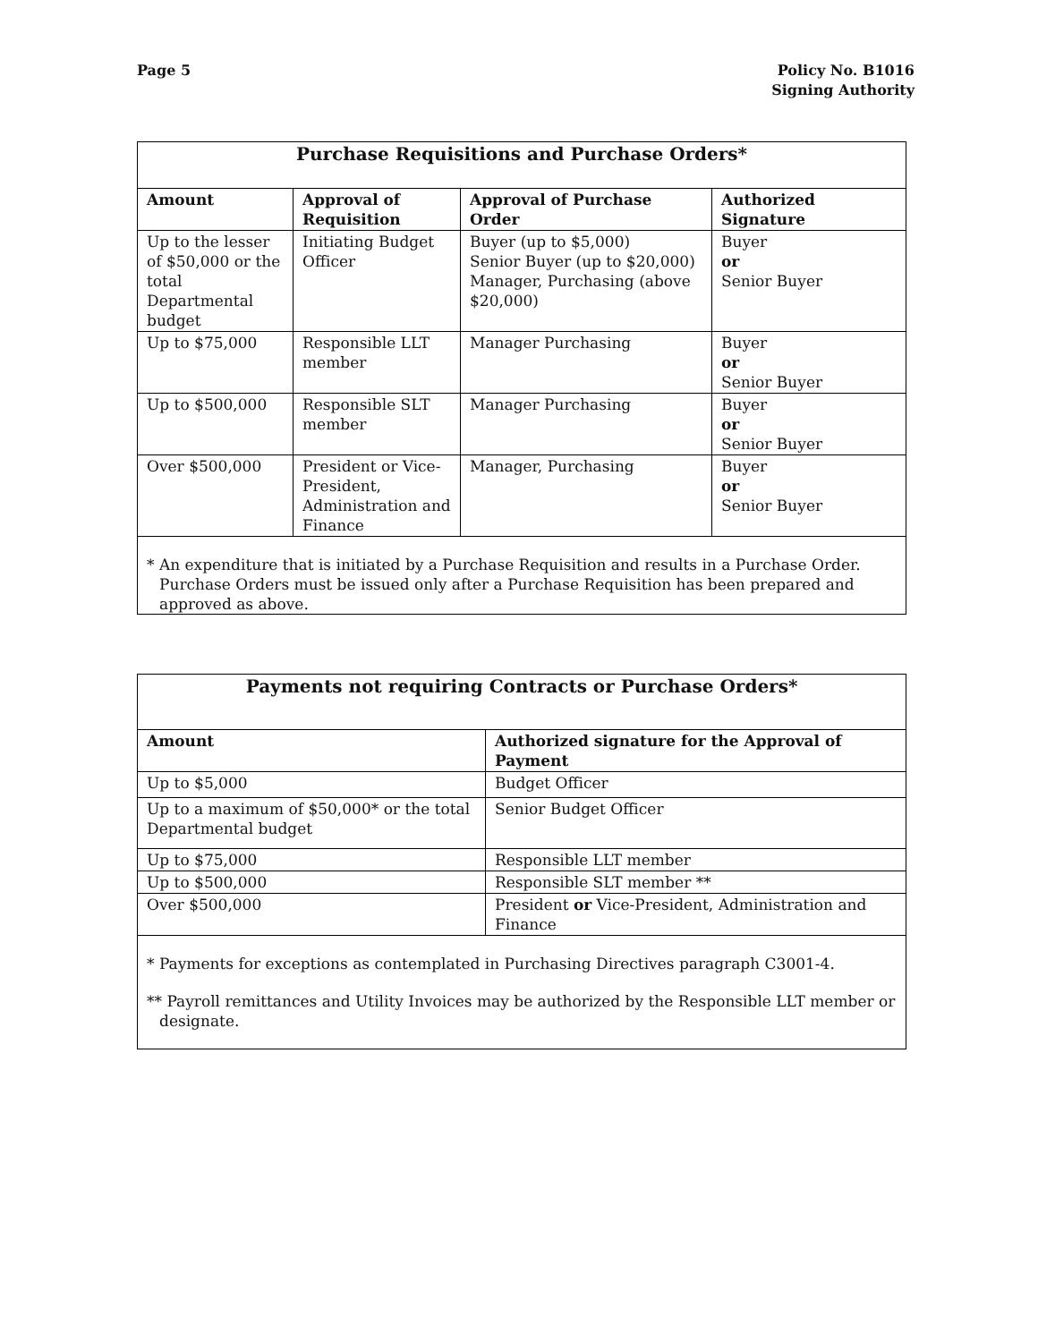Page 5 Policy No. B1016
Signing Authority
| Purchase Requisitions and Purchase Orders* | | | |
| --- | --- | --- | --- |
| Amount | Approval of Requisition | Approval of Purchase Order | Authorized Signature |
| Up to the lesser of $50,000 or the total Departmental budget | Initiating Budget Officer | Buyer (up to $5,000) Senior Buyer (up to $20,000) Manager, Purchasing (above $20,000) | Buyer or Senior Buyer |
| Up to $75,000 | Responsible LLT member | Manager Purchasing | Buyer or Senior Buyer |
| Up to $500,000 | Responsible SLT member | Manager Purchasing | Buyer or Senior Buyer |
| Over $500,000 | President or Vice-President, Administration and Finance | Manager, Purchasing | Buyer or Senior Buyer |
| * An expenditure that is initiated by a Purchase Requisition and results in a Purchase Order. Purchase Orders must be issued only after a Purchase Requisition has been prepared and approved as above. | | | |
| Payments not requiring Contracts or Purchase Orders* | |
| --- | --- |
| Amount | Authorized signature for the Approval of Payment |
| Up to $5,000 | Budget Officer |
| Up to a maximum of $50,000* or the total Departmental budget | Senior Budget Officer |
| Up to $75,000 | Responsible LLT member |
| Up to $500,000 | Responsible SLT member ** |
| Over $500,000 | President or Vice-President, Administration and Finance |
| * Payments for exceptions as contemplated in Purchasing Directives paragraph C3001-4. ** Payroll remittances and Utility Invoices may be authorized by the Responsible LLT member or designate. | |